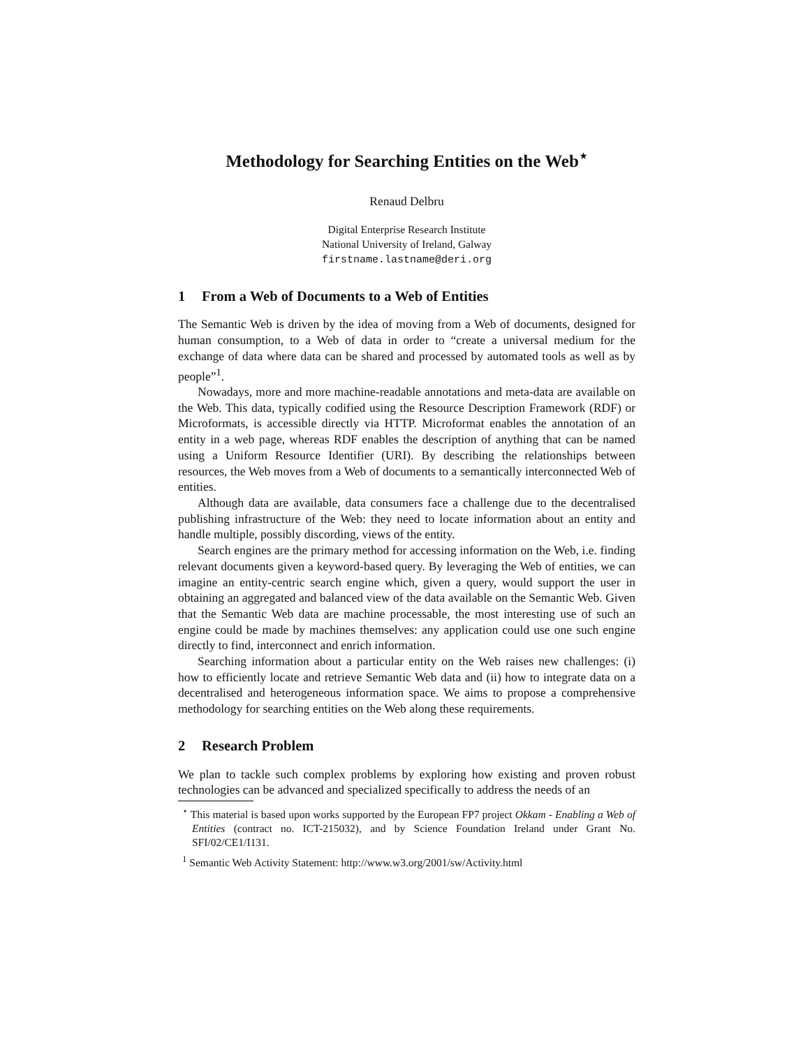Methodology for Searching Entities on the Web<sup>⋆</sup>
Renaud Delbru
Digital Enterprise Research Institute
National University of Ireland, Galway
firstname.lastname@deri.org
1 From a Web of Documents to a Web of Entities
The Semantic Web is driven by the idea of moving from a Web of documents, designed for human consumption, to a Web of data in order to “create a universal medium for the exchange of data where data can be shared and processed by automated tools as well as by people”<sup>1</sup>.
Nowadays, more and more machine-readable annotations and meta-data are available on the Web. This data, typically codified using the Resource Description Framework (RDF) or Microformats, is accessible directly via HTTP. Microformat enables the annotation of an entity in a web page, whereas RDF enables the description of anything that can be named using a Uniform Resource Identifier (URI). By describing the relationships between resources, the Web moves from a Web of documents to a semantically interconnected Web of entities.
Although data are available, data consumers face a challenge due to the decentralised publishing infrastructure of the Web: they need to locate information about an entity and handle multiple, possibly discording, views of the entity.
Search engines are the primary method for accessing information on the Web, i.e. finding relevant documents given a keyword-based query. By leveraging the Web of entities, we can imagine an entity-centric search engine which, given a query, would support the user in obtaining an aggregated and balanced view of the data available on the Semantic Web. Given that the Semantic Web data are machine processable, the most interesting use of such an engine could be made by machines themselves: any application could use one such engine directly to find, interconnect and enrich information.
Searching information about a particular entity on the Web raises new challenges: (i) how to efficiently locate and retrieve Semantic Web data and (ii) how to integrate data on a decentralised and heterogeneous information space. We aims to propose a comprehensive methodology for searching entities on the Web along these requirements.
2 Research Problem
We plan to tackle such complex problems by exploring how existing and proven robust technologies can be advanced and specialized specifically to address the needs of an
<sup>⋆</sup> This material is based upon works supported by the European FP7 project Okkam - Enabling a Web of Entities (contract no. ICT-215032), and by Science Foundation Ireland under Grant No. SFI/02/CE1/I131.
<sup>1</sup> Semantic Web Activity Statement: http://www.w3.org/2001/sw/Activity.html